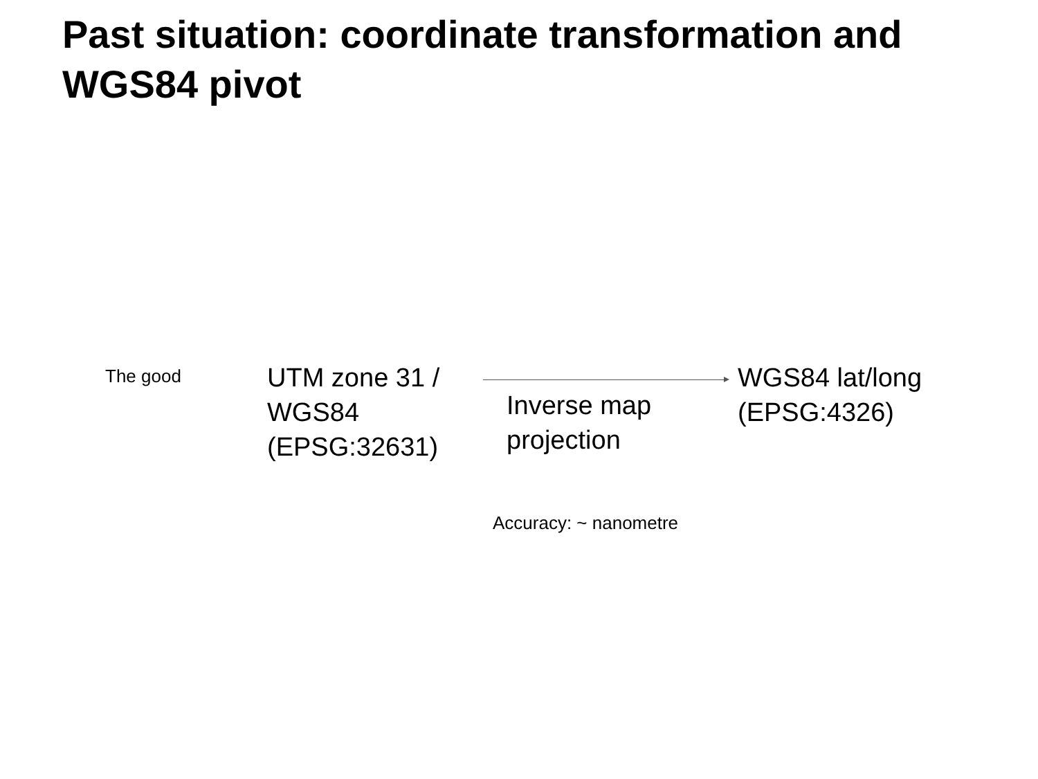Past situation: coordinate transformation and WGS84 pivot
The good
UTM zone 31 / WGS84 (EPSG:32631)
Inverse map projection
WGS84 lat/long
(EPSG:4326)
Accuracy: ~ nanometre